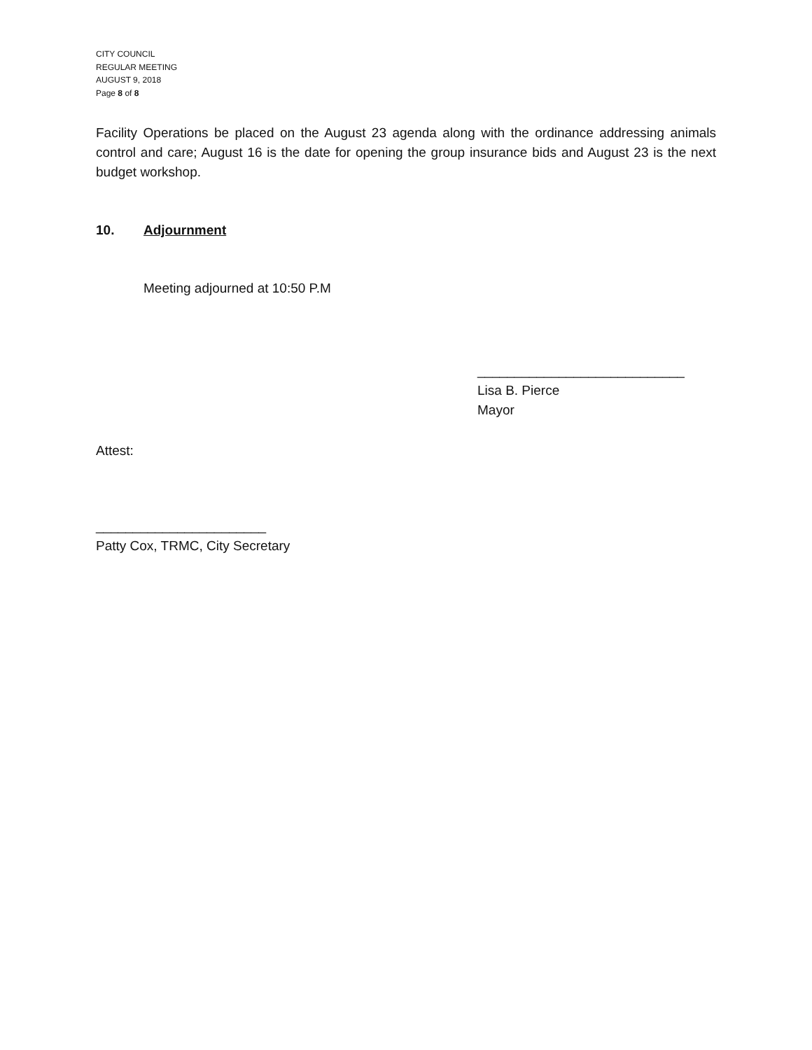CITY COUNCIL
REGULAR MEETING
AUGUST 9, 2018
Page 8 of 8
Facility Operations be placed on the August 23 agenda along with the ordinance addressing animals control and care; August 16 is the date for opening the group insurance bids and August 23 is the next budget workshop.
10. Adjournment
Meeting adjourned at 10:50 P.M
____________________________
Lisa B. Pierce
Mayor
Attest:
_______________________
Patty Cox, TRMC, City Secretary